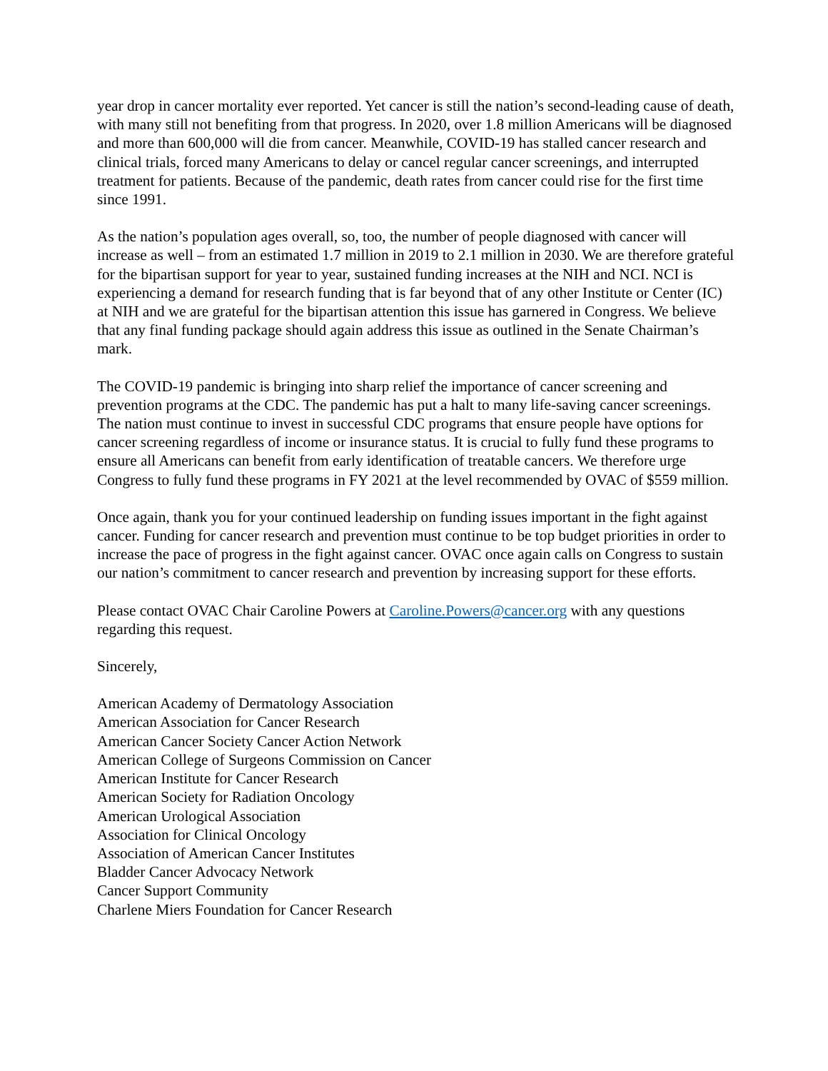year drop in cancer mortality ever reported. Yet cancer is still the nation’s second-leading cause of death, with many still not benefiting from that progress. In 2020, over 1.8 million Americans will be diagnosed and more than 600,000 will die from cancer. Meanwhile, COVID-19 has stalled cancer research and clinical trials, forced many Americans to delay or cancel regular cancer screenings, and interrupted treatment for patients. Because of the pandemic, death rates from cancer could rise for the first time since 1991.
As the nation’s population ages overall, so, too, the number of people diagnosed with cancer will increase as well – from an estimated 1.7 million in 2019 to 2.1 million in 2030. We are therefore grateful for the bipartisan support for year to year, sustained funding increases at the NIH and NCI. NCI is experiencing a demand for research funding that is far beyond that of any other Institute or Center (IC) at NIH and we are grateful for the bipartisan attention this issue has garnered in Congress. We believe that any final funding package should again address this issue as outlined in the Senate Chairman’s mark.
The COVID-19 pandemic is bringing into sharp relief the importance of cancer screening and prevention programs at the CDC. The pandemic has put a halt to many life-saving cancer screenings. The nation must continue to invest in successful CDC programs that ensure people have options for cancer screening regardless of income or insurance status. It is crucial to fully fund these programs to ensure all Americans can benefit from early identification of treatable cancers. We therefore urge Congress to fully fund these programs in FY 2021 at the level recommended by OVAC of $559 million.
Once again, thank you for your continued leadership on funding issues important in the fight against cancer. Funding for cancer research and prevention must continue to be top budget priorities in order to increase the pace of progress in the fight against cancer. OVAC once again calls on Congress to sustain our nation’s commitment to cancer research and prevention by increasing support for these efforts.
Please contact OVAC Chair Caroline Powers at Caroline.Powers@cancer.org with any questions regarding this request.
Sincerely,
American Academy of Dermatology Association
American Association for Cancer Research
American Cancer Society Cancer Action Network
American College of Surgeons Commission on Cancer
American Institute for Cancer Research
American Society for Radiation Oncology
American Urological Association
Association for Clinical Oncology
Association of American Cancer Institutes
Bladder Cancer Advocacy Network
Cancer Support Community
Charlene Miers Foundation for Cancer Research